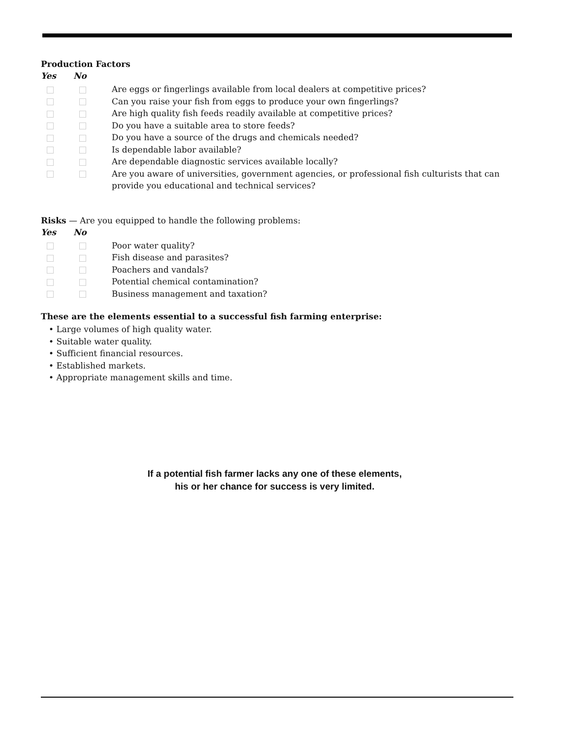Production Factors
Yes No
Are eggs or fingerlings available from local dealers at competitive prices?
Can you raise your fish from eggs to produce your own fingerlings?
Are high quality fish feeds readily available at competitive prices?
Do you have a suitable area to store feeds?
Do you have a source of the drugs and chemicals needed?
Is dependable labor available?
Are dependable diagnostic services available locally?
Are you aware of universities, government agencies, or professional fish culturists that can provide you educational and technical services?
Risks — Are you equipped to handle the following problems:
Yes No
Poor water quality?
Fish disease and parasites?
Poachers and vandals?
Potential chemical contamination?
Business management and taxation?
These are the elements essential to a successful fish farming enterprise:
• Large volumes of high quality water.
• Suitable water quality.
• Sufficient financial resources.
• Established markets.
• Appropriate management skills and time.
If a potential fish farmer lacks any one of these elements,
his or her chance for success is very limited.